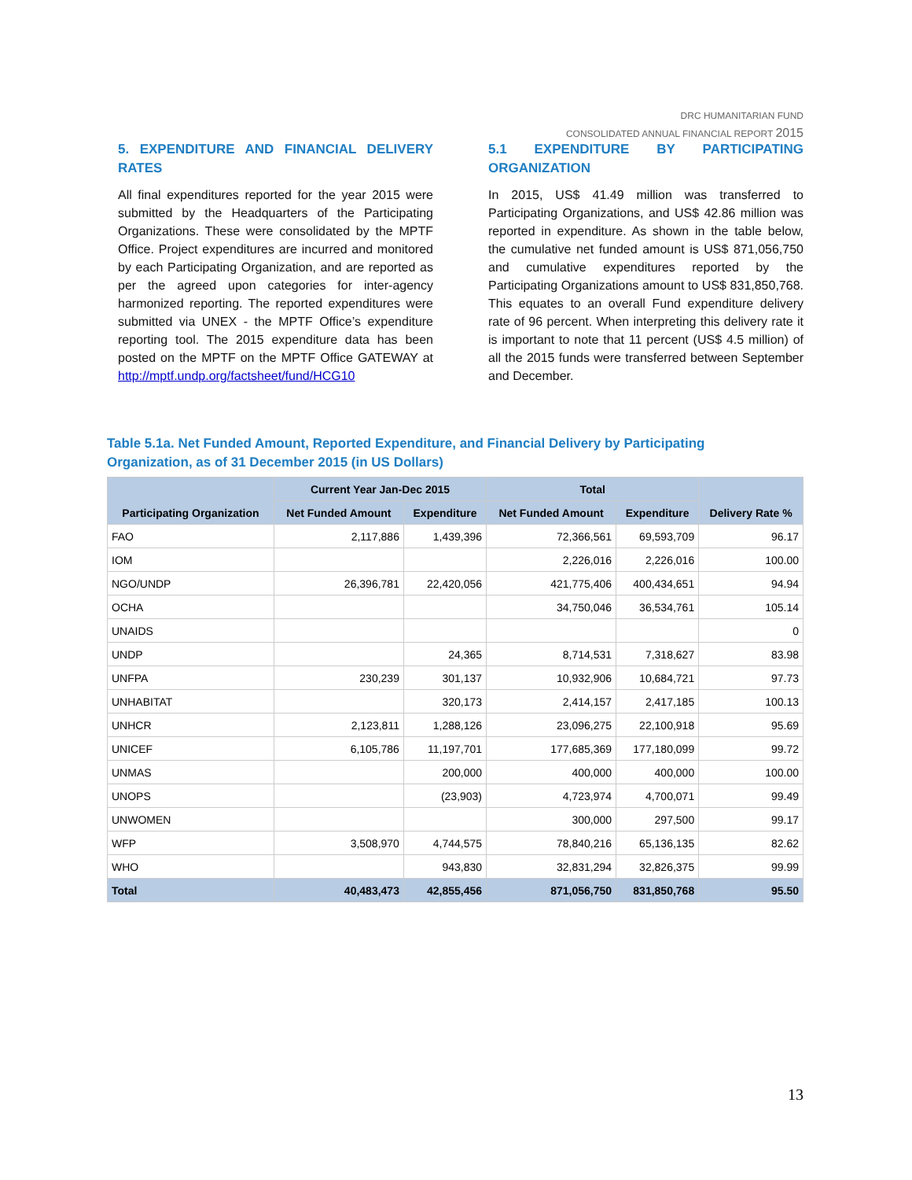DRC HUMANITARIAN FUND
CONSOLIDATED ANNUAL FINANCIAL REPORT 2015
5. EXPENDITURE AND FINANCIAL DELIVERY RATES
All final expenditures reported for the year 2015 were submitted by the Headquarters of the Participating Organizations. These were consolidated by the MPTF Office. Project expenditures are incurred and monitored by each Participating Organization, and are reported as per the agreed upon categories for inter-agency harmonized reporting. The reported expenditures were submitted via UNEX - the MPTF Office’s expenditure reporting tool. The 2015 expenditure data has been posted on the MPTF on the MPTF Office GATEWAY at http://mptf.undp.org/factsheet/fund/HCG10
5.1 EXPENDITURE BY PARTICIPATING ORGANIZATION
In 2015, US$ 41.49 million was transferred to Participating Organizations, and US$ 42.86 million was reported in expenditure. As shown in the table below, the cumulative net funded amount is US$ 871,056,750 and cumulative expenditures reported by the Participating Organizations amount to US$ 831,850,768. This equates to an overall Fund expenditure delivery rate of 96 percent. When interpreting this delivery rate it is important to note that 11 percent (US$ 4.5 million) of all the 2015 funds were transferred between September and December.
Table 5.1a. Net Funded Amount, Reported Expenditure, and Financial Delivery by Participating Organization, as of 31 December 2015 (in US Dollars)
| Participating Organization | Current Year Jan-Dec 2015 | | Total | | Delivery Rate % |
| --- | --- | --- | --- | --- | --- |
| | Net Funded Amount | Expenditure | Net Funded Amount | Expenditure | |
| FAO | 2,117,886 | 1,439,396 | 72,366,561 | 69,593,709 | 96.17 |
| IOM | | | 2,226,016 | 2,226,016 | 100.00 |
| NGO/UNDP | 26,396,781 | 22,420,056 | 421,775,406 | 400,434,651 | 94.94 |
| OCHA | | | 34,750,046 | 36,534,761 | 105.14 |
| UNAIDS | | | | | 0 |
| UNDP | | 24,365 | 8,714,531 | 7,318,627 | 83.98 |
| UNFPA | 230,239 | 301,137 | 10,932,906 | 10,684,721 | 97.73 |
| UNHABITAT | | 320,173 | 2,414,157 | 2,417,185 | 100.13 |
| UNHCR | 2,123,811 | 1,288,126 | 23,096,275 | 22,100,918 | 95.69 |
| UNICEF | 6,105,786 | 11,197,701 | 177,685,369 | 177,180,099 | 99.72 |
| UNMAS | | 200,000 | 400,000 | 400,000 | 100.00 |
| UNOPS | | (23,903) | 4,723,974 | 4,700,071 | 99.49 |
| UNWOMEN | | | 300,000 | 297,500 | 99.17 |
| WFP | 3,508,970 | 4,744,575 | 78,840,216 | 65,136,135 | 82.62 |
| WHO | | 943,830 | 32,831,294 | 32,826,375 | 99.99 |
| Total | 40,483,473 | 42,855,456 | 871,056,750 | 831,850,768 | 95.50 |
13